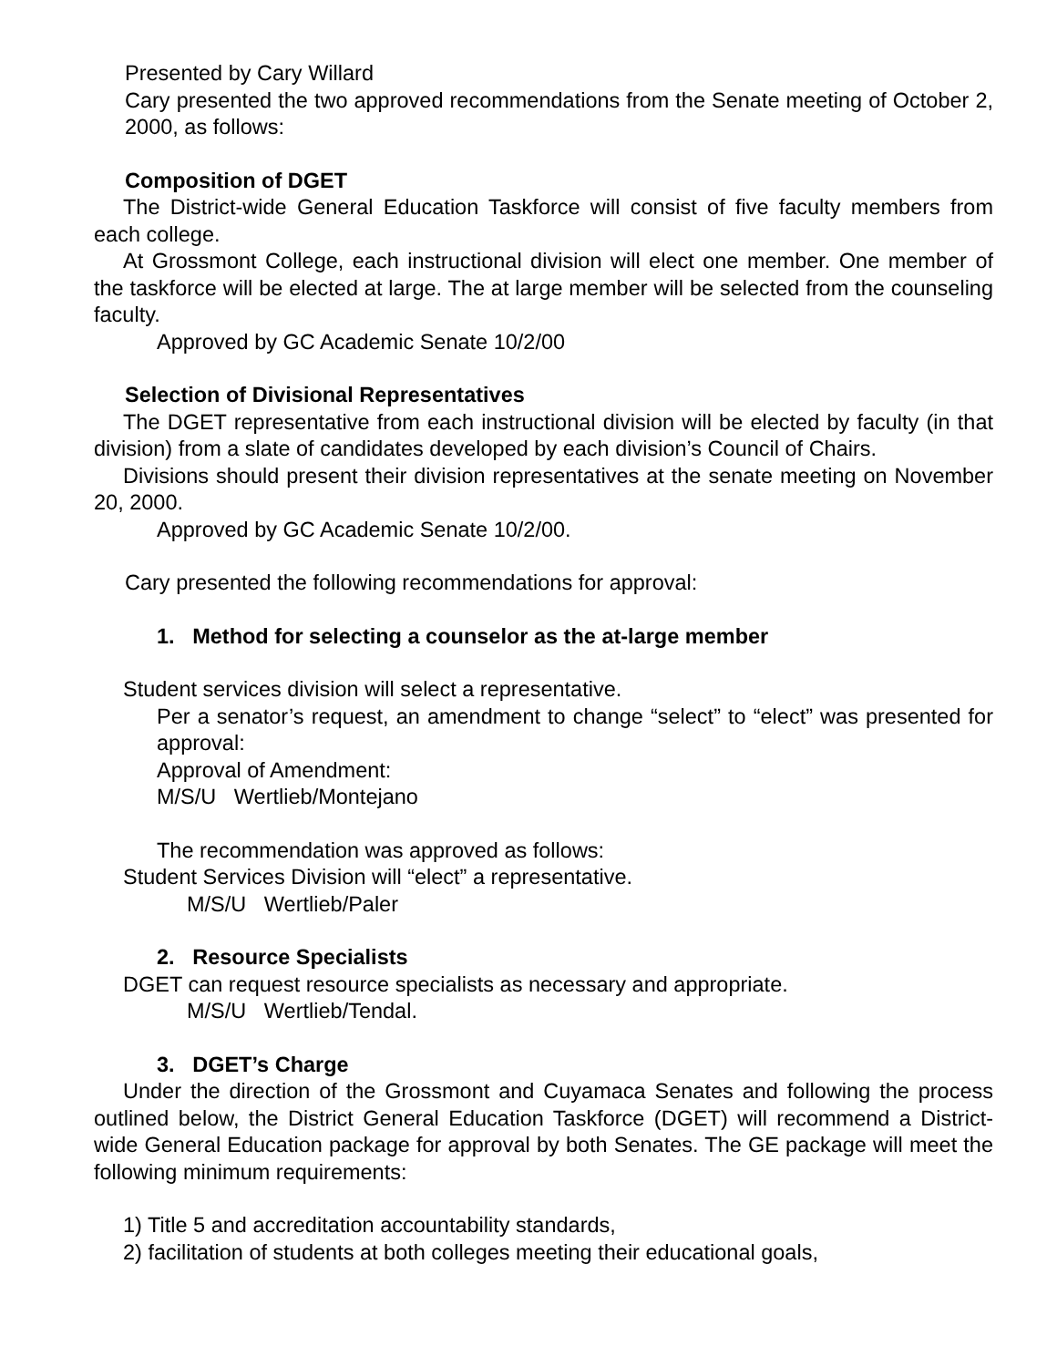Presented by Cary Willard
Cary presented the two approved recommendations from the Senate meeting of October 2, 2000, as follows:
Composition of DGET
The District-wide General Education Taskforce will consist of five faculty members from each college.
At Grossmont College, each instructional division will elect one member. One member of the taskforce will be elected at large. The at large member will be selected from the counseling faculty.
Approved by GC Academic Senate 10/2/00
Selection of Divisional Representatives
The DGET representative from each instructional division will be elected by faculty (in that division) from a slate of candidates developed by each division’s Council of Chairs.
Divisions should present their division representatives at the senate meeting on November 20, 2000.
Approved by GC Academic Senate 10/2/00.
Cary presented the following recommendations for approval:
1. Method for selecting a counselor as the at-large member
Student services division will select a representative.
Per a senator’s request, an amendment to change “select” to “elect” was presented for approval:
Approval of Amendment:
M/S/U Wertlieb/Montejano
The recommendation was approved as follows:
Student Services Division will “elect” a representative.
M/S/U Wertlieb/Paler
2. Resource Specialists
DGET can request resource specialists as necessary and appropriate.
M/S/U Wertlieb/Tendal.
3. DGET’s Charge
Under the direction of the Grossmont and Cuyamaca Senates and following the process outlined below, the District General Education Taskforce (DGET) will recommend a District-wide General Education package for approval by both Senates. The GE package will meet the following minimum requirements:
1) Title 5 and accreditation accountability standards,
2) facilitation of students at both colleges meeting their educational goals,